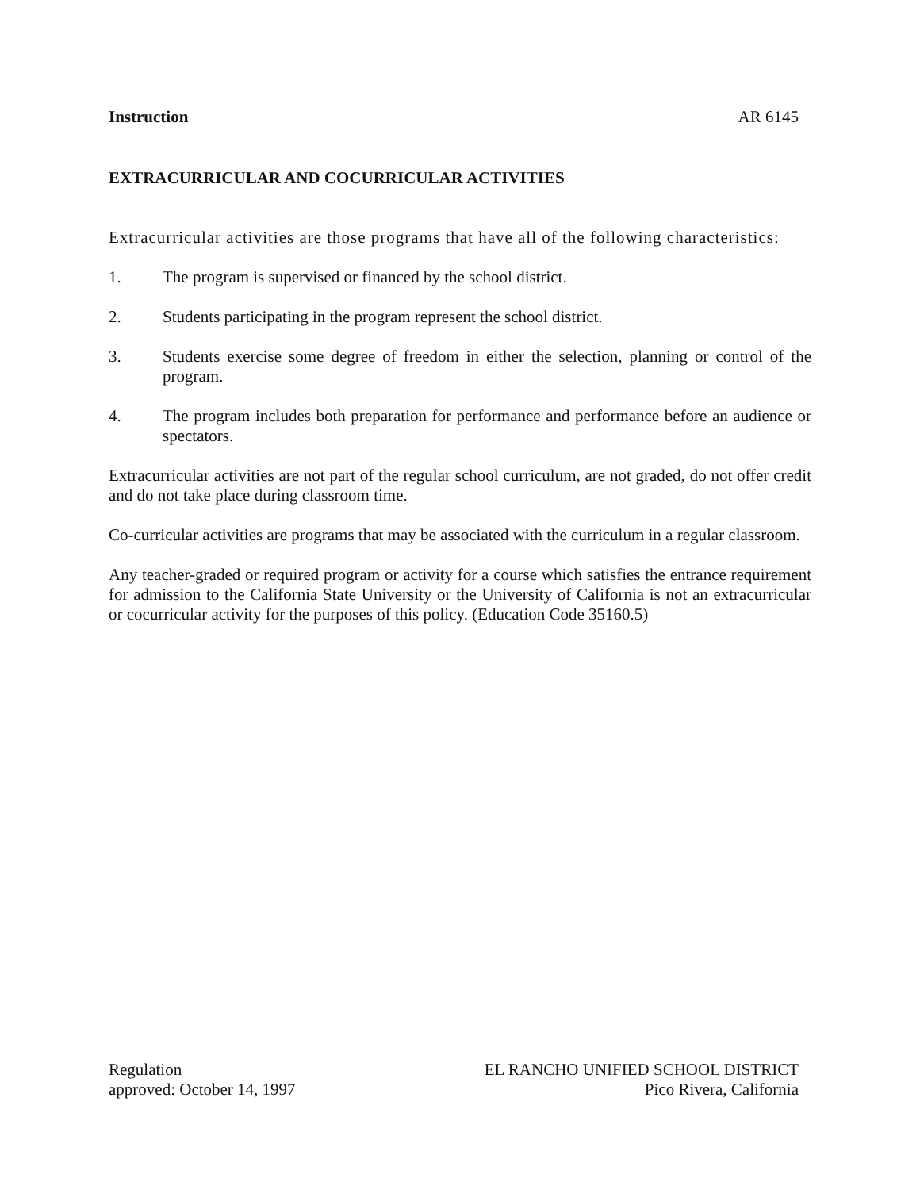Instruction AR 6145
EXTRACURRICULAR AND COCURRICULAR ACTIVITIES
Extracurricular activities are those programs that have all of the following characteristics:
1. The program is supervised or financed by the school district.
2. Students participating in the program represent the school district.
3. Students exercise some degree of freedom in either the selection, planning or control of the program.
4. The program includes both preparation for performance and performance before an audience or spectators.
Extracurricular activities are not part of the regular school curriculum, are not graded, do not offer credit and do not take place during classroom time.
Co-curricular activities are programs that may be associated with the curriculum in a regular classroom.
Any teacher-graded or required program or activity for a course which satisfies the entrance requirement for admission to the California State University or the University of California is not an extracurricular or cocurricular activity for the purposes of this policy. (Education Code 35160.5)
Regulation
approved: October 14, 1997
EL RANCHO UNIFIED SCHOOL DISTRICT
Pico Rivera, California